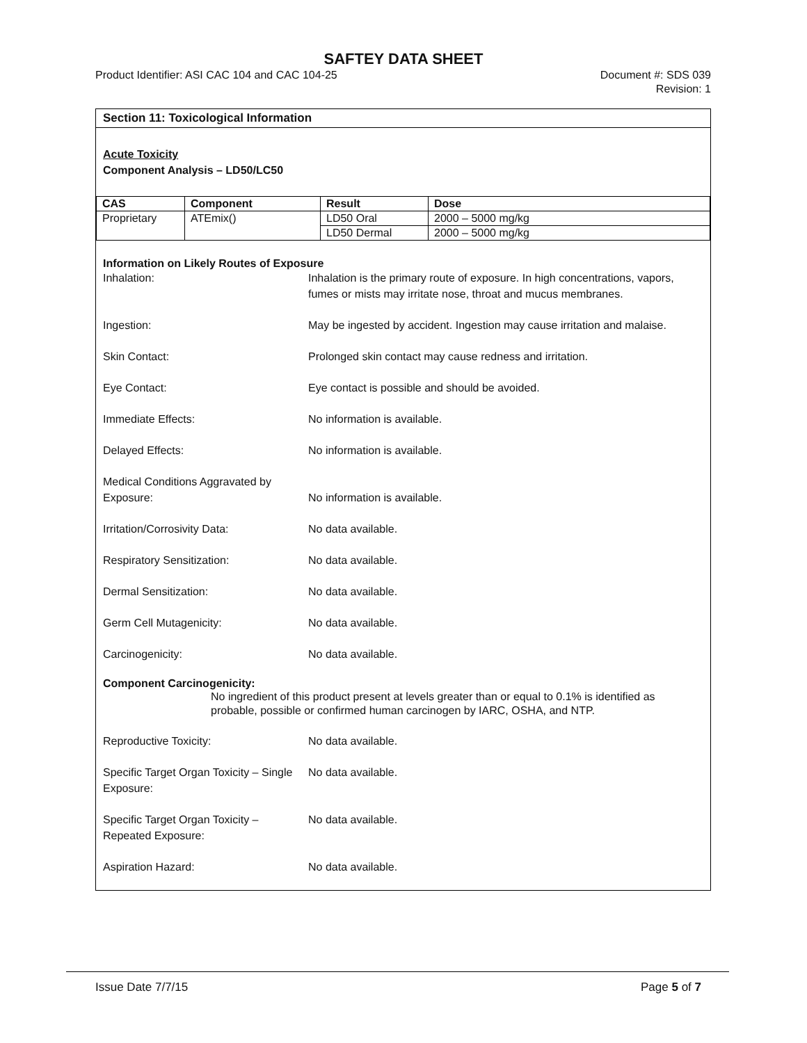SAFTEY DATA SHEET
Product Identifier: ASI CAC 104 and CAC 104-25 Document #: SDS 039
Revision: 1
Section 11: Toxicological Information
Acute Toxicity
Component Analysis – LD50/LC50
| CAS | Component | Result | Dose |
| --- | --- | --- | --- |
| Proprietary | ATEmix() | LD50 Oral | 2000 – 5000 mg/kg |
| | | LD50 Dermal | 2000 – 5000 mg/kg |
Information on Likely Routes of Exposure
Inhalation: Inhalation is the primary route of exposure. In high concentrations, vapors, fumes or mists may irritate nose, throat and mucus membranes.
Ingestion: May be ingested by accident. Ingestion may cause irritation and malaise.
Skin Contact: Prolonged skin contact may cause redness and irritation.
Eye Contact: Eye contact is possible and should be avoided.
Immediate Effects: No information is available.
Delayed Effects: No information is available.
Medical Conditions Aggravated by Exposure:
No information is available.
Irritation/Corrosivity Data: No data available.
Respiratory Sensitization: No data available.
Dermal Sensitization: No data available.
Germ Cell Mutagenicity: No data available.
Carcinogenicity: No data available.
Component Carcinogenicity:
No ingredient of this product present at levels greater than or equal to 0.1% is identified as probable, possible or confirmed human carcinogen by IARC, OSHA, and NTP.
Reproductive Toxicity: No data available.
Specific Target Organ Toxicity – Single Exposure:
No data available.
Specific Target Organ Toxicity – Repeated Exposure:
No data available.
Aspiration Hazard: No data available.
Issue Date 7/7/15 Page 5 of 7